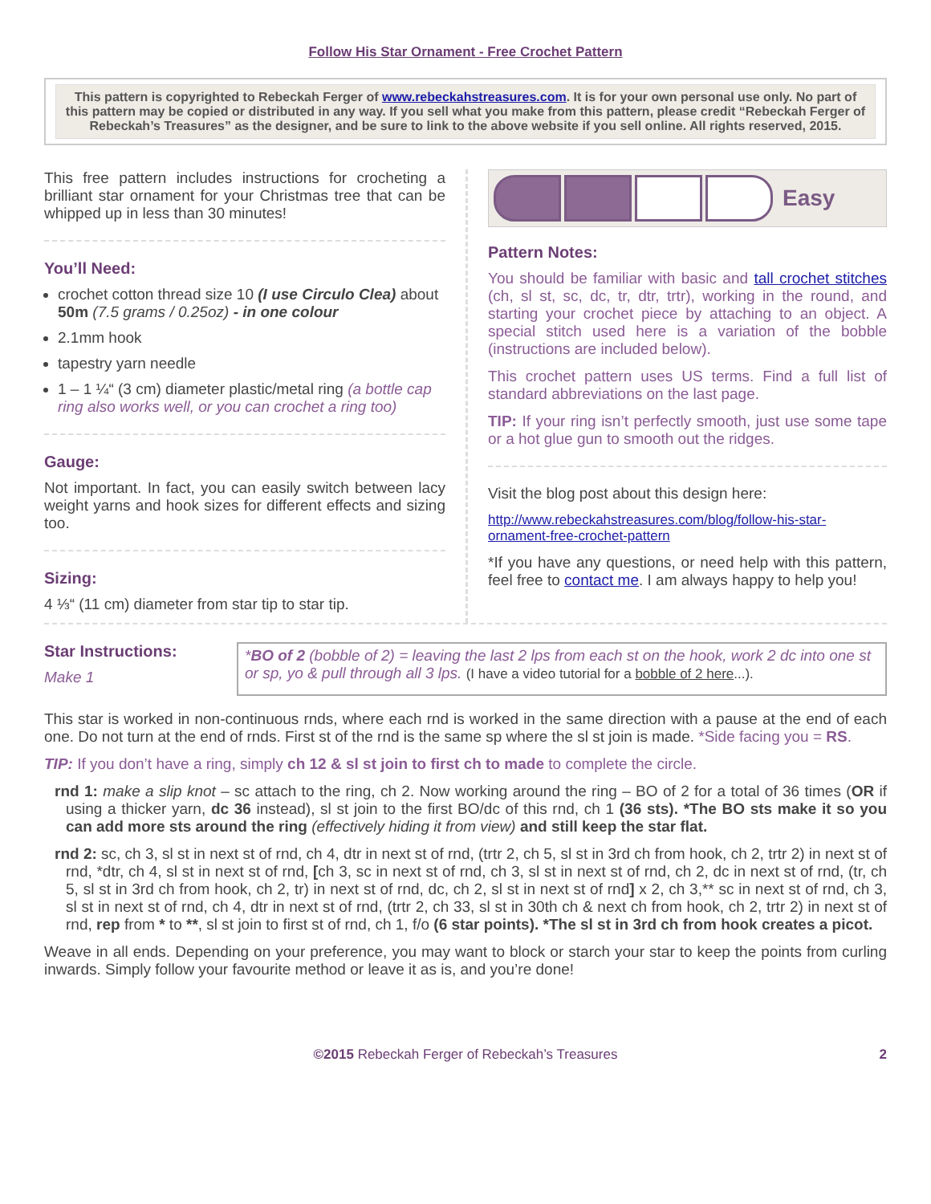Follow His Star Ornament - Free Crochet Pattern
This pattern is copyrighted to Rebeckah Ferger of www.rebeckahstreasures.com. It is for your own personal use only. No part of this pattern may be copied or distributed in any way. If you sell what you make from this pattern, please credit “Rebeckah Ferger of Rebeckah’s Treasures” as the designer, and be sure to link to the above website if you sell online. All rights reserved, 2015.
This free pattern includes instructions for crocheting a brilliant star ornament for your Christmas tree that can be whipped up in less than 30 minutes!
You’ll Need:
crochet cotton thread size 10 (I use Circulo Clea) about 50m (7.5 grams / 0.25oz) - in one colour
2.1mm hook
tapestry yarn needle
1 – 1 ¼“ (3 cm) diameter plastic/metal ring (a bottle cap ring also works well, or you can crochet a ring too)
Gauge:
Not important. In fact, you can easily switch between lacy weight yarns and hook sizes for different effects and sizing too.
Sizing:
4 ⅓“ (11 cm) diameter from star tip to star tip.
Easy
Pattern Notes:
You should be familiar with basic and tall crochet stitches (ch, sl st, sc, dc, tr, dtr, trtr), working in the round, and starting your crochet piece by attaching to an object. A special stitch used here is a variation of the bobble (instructions are included below).
This crochet pattern uses US terms. Find a full list of standard abbreviations on the last page.
TIP: If your ring isn’t perfectly smooth, just use some tape or a hot glue gun to smooth out the ridges.
Visit the blog post about this design here:
http://www.rebeckahstreasures.com/blog/follow-his-star-ornament-free-crochet-pattern
*If you have any questions, or need help with this pattern, feel free to contact me. I am always happy to help you!
Star Instructions:
Make 1
*BO of 2 (bobble of 2) = leaving the last 2 lps from each st on the hook, work 2 dc into one st or sp, yo & pull through all 3 lps. (I have a video tutorial for a bobble of 2 here...).
This star is worked in non-continuous rnds, where each rnd is worked in the same direction with a pause at the end of each one. Do not turn at the end of rnds. First st of the rnd is the same sp where the sl st join is made. *Side facing you = RS.
TIP: If you don’t have a ring, simply ch 12 & sl st join to first ch to made to complete the circle.
rnd 1: make a slip knot – sc attach to the ring, ch 2. Now working around the ring – BO of 2 for a total of 36 times (OR if using a thicker yarn, dc 36 instead), sl st join to the first BO/dc of this rnd, ch 1 (36 sts). *The BO sts make it so you can add more sts around the ring (effectively hiding it from view) and still keep the star flat.
rnd 2: sc, ch 3, sl st in next st of rnd, ch 4, dtr in next st of rnd, (trtr 2, ch 5, sl st in 3rd ch from hook, ch 2, trtr 2) in next st of rnd, *dtr, ch 4, sl st in next st of rnd, [ch 3, sc in next st of rnd, ch 3, sl st in next st of rnd, ch 2, dc in next st of rnd, (tr, ch 5, sl st in 3rd ch from hook, ch 2, tr) in next st of rnd, dc, ch 2, sl st in next st of rnd] x 2, ch 3,** sc in next st of rnd, ch 3, sl st in next st of rnd, ch 4, dtr in next st of rnd, (trtr 2, ch 33, sl st in 30th ch & next ch from hook, ch 2, trtr 2) in next st of rnd, rep from * to **, sl st join to first st of rnd, ch 1, f/o (6 star points). *The sl st in 3rd ch from hook creates a picot.
Weave in all ends. Depending on your preference, you may want to block or starch your star to keep the points from curling inwards. Simply follow your favourite method or leave it as is, and you’re done!
©2015 Rebeckah Ferger of Rebeckah’s Treasures 2